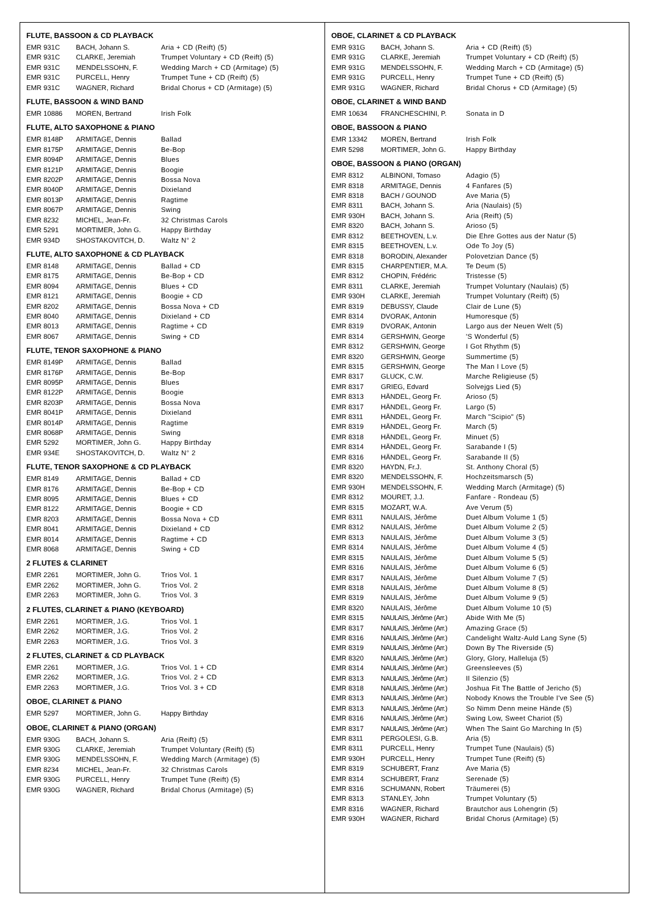FLUTE, BASSOON & CD PLAYBACK
| EMR 931C | BACH, Johann S. | Aria + CD (Reift) (5) |
| EMR 931C | CLARKE, Jeremiah | Trumpet Voluntary + CD (Reift) (5) |
| EMR 931C | MENDELSSOHN, F. | Wedding March + CD (Armitage) (5) |
| EMR 931C | PURCELL, Henry | Trumpet Tune + CD (Reift) (5) |
| EMR 931C | WAGNER, Richard | Bridal Chorus + CD (Armitage) (5) |
FLUTE, BASSOON & WIND BAND
| EMR 10886 | MOREN, Bertrand | Irish Folk |
FLUTE, ALTO SAXOPHONE & PIANO
| EMR 8148P | ARMITAGE, Dennis | Ballad |
| EMR 8175P | ARMITAGE, Dennis | Be-Bop |
| EMR 8094P | ARMITAGE, Dennis | Blues |
| EMR 8121P | ARMITAGE, Dennis | Boogie |
| EMR 8202P | ARMITAGE, Dennis | Bossa Nova |
| EMR 8040P | ARMITAGE, Dennis | Dixieland |
| EMR 8013P | ARMITAGE, Dennis | Ragtime |
| EMR 8067P | ARMITAGE, Dennis | Swing |
| EMR 8232 | MICHEL, Jean-Fr. | 32 Christmas Carols |
| EMR 5291 | MORTIMER, John G. | Happy Birthday |
| EMR 934D | SHOSTAKOVITCH, D. | Waltz N° 2 |
FLUTE, ALTO SAXOPHONE & CD PLAYBACK
| EMR 8148 | ARMITAGE, Dennis | Ballad + CD |
| EMR 8175 | ARMITAGE, Dennis | Be-Bop + CD |
| EMR 8094 | ARMITAGE, Dennis | Blues + CD |
| EMR 8121 | ARMITAGE, Dennis | Boogie + CD |
| EMR 8202 | ARMITAGE, Dennis | Bossa Nova + CD |
| EMR 8040 | ARMITAGE, Dennis | Dixieland + CD |
| EMR 8013 | ARMITAGE, Dennis | Ragtime + CD |
| EMR 8067 | ARMITAGE, Dennis | Swing + CD |
FLUTE, TENOR SAXOPHONE & PIANO
| EMR 8149P | ARMITAGE, Dennis | Ballad |
| EMR 8176P | ARMITAGE, Dennis | Be-Bop |
| EMR 8095P | ARMITAGE, Dennis | Blues |
| EMR 8122P | ARMITAGE, Dennis | Boogie |
| EMR 8203P | ARMITAGE, Dennis | Bossa Nova |
| EMR 8041P | ARMITAGE, Dennis | Dixieland |
| EMR 8014P | ARMITAGE, Dennis | Ragtime |
| EMR 8068P | ARMITAGE, Dennis | Swing |
| EMR 5292 | MORTIMER, John G. | Happy Birthday |
| EMR 934E | SHOSTAKOVITCH, D. | Waltz N° 2 |
FLUTE, TENOR SAXOPHONE & CD PLAYBACK
| EMR 8149 | ARMITAGE, Dennis | Ballad + CD |
| EMR 8176 | ARMITAGE, Dennis | Be-Bop + CD |
| EMR 8095 | ARMITAGE, Dennis | Blues + CD |
| EMR 8122 | ARMITAGE, Dennis | Boogie + CD |
| EMR 8203 | ARMITAGE, Dennis | Bossa Nova + CD |
| EMR 8041 | ARMITAGE, Dennis | Dixieland + CD |
| EMR 8014 | ARMITAGE, Dennis | Ragtime + CD |
| EMR 8068 | ARMITAGE, Dennis | Swing + CD |
2 FLUTES & CLARINET
| EMR 2261 | MORTIMER, John G. | Trios Vol. 1 |
| EMR 2262 | MORTIMER, John G. | Trios Vol. 2 |
| EMR 2263 | MORTIMER, John G. | Trios Vol. 3 |
2 FLUTES, CLARINET & PIANO (KEYBOARD)
| EMR 2261 | MORTIMER, J.G. | Trios Vol. 1 |
| EMR 2262 | MORTIMER, J.G. | Trios Vol. 2 |
| EMR 2263 | MORTIMER, J.G. | Trios Vol. 3 |
2 FLUTES, CLARINET & CD PLAYBACK
| EMR 2261 | MORTIMER, J.G. | Trios Vol. 1 + CD |
| EMR 2262 | MORTIMER, J.G. | Trios Vol. 2 + CD |
| EMR 2263 | MORTIMER, J.G. | Trios Vol. 3 + CD |
OBOE, CLARINET & PIANO
| EMR 5297 | MORTIMER, John G. | Happy Birthday |
OBOE, CLARINET & PIANO (ORGAN)
| EMR 930G | BACH, Johann S. | Aria (Reift) (5) |
| EMR 930G | CLARKE, Jeremiah | Trumpet Voluntary (Reift) (5) |
| EMR 930G | MENDELSSOHN, F. | Wedding March (Armitage) (5) |
| EMR 8234 | MICHEL, Jean-Fr. | 32 Christmas Carols |
| EMR 930G | PURCELL, Henry | Trumpet Tune (Reift) (5) |
| EMR 930G | WAGNER, Richard | Bridal Chorus (Armitage) (5) |
OBOE, CLARINET & CD PLAYBACK
| EMR 931G | BACH, Johann S. | Aria + CD (Reift) (5) |
| EMR 931G | CLARKE, Jeremiah | Trumpet Voluntary + CD (Reift) (5) |
| EMR 931G | MENDELSSOHN, F. | Wedding March + CD (Armitage) (5) |
| EMR 931G | PURCELL, Henry | Trumpet Tune + CD (Reift) (5) |
| EMR 931G | WAGNER, Richard | Bridal Chorus + CD (Armitage) (5) |
OBOE, CLARINET & WIND BAND
| EMR 10634 | FRANCHESCHINI, P. | Sonata in D |
OBOE, BASSOON & PIANO
| EMR 13342 | MOREN, Bertrand | Irish Folk |
| EMR 5298 | MORTIMER, John G. | Happy Birthday |
OBOE, BASSOON & PIANO (ORGAN)
| EMR 8312 | ALBINONI, Tomaso | Adagio (5) |
| EMR 8318 | ARMITAGE, Dennis | 4 Fanfares (5) |
| EMR 8318 | BACH / GOUNOD | Ave Maria (5) |
| EMR 8311 | BACH, Johann S. | Aria (Naulais) (5) |
| EMR 930H | BACH, Johann S. | Aria (Reift) (5) |
| EMR 8320 | BACH, Johann S. | Arioso (5) |
| EMR 8312 | BEETHOVEN, L.v. | Die Ehre Gottes aus der Natur (5) |
| EMR 8315 | BEETHOVEN, L.v. | Ode To Joy (5) |
| EMR 8318 | BORODIN, Alexander | Polovetzian Dance (5) |
| EMR 8315 | CHARPENTIER, M.A. | Te Deum (5) |
| EMR 8312 | CHOPIN, Frédéric | Tristesse (5) |
| EMR 8311 | CLARKE, Jeremiah | Trumpet Voluntary (Naulais) (5) |
| EMR 930H | CLARKE, Jeremiah | Trumpet Voluntary (Reift) (5) |
| EMR 8319 | DEBUSSY, Claude | Clair de Lune (5) |
| EMR 8314 | DVORAK, Antonin | Humoresque (5) |
| EMR 8319 | DVORAK, Antonin | Largo aus der Neuen Welt (5) |
| EMR 8314 | GERSHWIN, George | 'S Wonderful (5) |
| EMR 8312 | GERSHWIN, George | I Got Rhythm (5) |
| EMR 8320 | GERSHWIN, George | Summertime (5) |
| EMR 8315 | GERSHWIN, George | The Man I Love (5) |
| EMR 8317 | GLUCK, C.W. | Marche Religieuse (5) |
| EMR 8317 | GRIEG, Edvard | Solvejgs Lied (5) |
| EMR 8313 | HÄNDEL, Georg Fr. | Arioso (5) |
| EMR 8317 | HÄNDEL, Georg Fr. | Largo (5) |
| EMR 8311 | HÄNDEL, Georg Fr. | March "Scipio" (5) |
| EMR 8319 | HÄNDEL, Georg Fr. | March (5) |
| EMR 8318 | HÄNDEL, Georg Fr. | Minuet (5) |
| EMR 8314 | HÄNDEL, Georg Fr. | Sarabande I (5) |
| EMR 8316 | HÄNDEL, Georg Fr. | Sarabande II (5) |
| EMR 8320 | HAYDN, Fr.J. | St. Anthony Choral (5) |
| EMR 8320 | MENDELSSOHN, F. | Hochzeitsmarsch (5) |
| EMR 930H | MENDELSSOHN, F. | Wedding March (Armitage) (5) |
| EMR 8312 | MOURET, J.J. | Fanfare - Rondeau (5) |
| EMR 8315 | MOZART, W.A. | Ave Verum (5) |
| EMR 8311 | NAULAIS, Jérôme | Duet Album Volume 1 (5) |
| EMR 8312 | NAULAIS, Jérôme | Duet Album Volume 2 (5) |
| EMR 8313 | NAULAIS, Jérôme | Duet Album Volume 3 (5) |
| EMR 8314 | NAULAIS, Jérôme | Duet Album Volume 4 (5) |
| EMR 8315 | NAULAIS, Jérôme | Duet Album Volume 5 (5) |
| EMR 8316 | NAULAIS, Jérôme | Duet Album Volume 6 (5) |
| EMR 8317 | NAULAIS, Jérôme | Duet Album Volume 7 (5) |
| EMR 8318 | NAULAIS, Jérôme | Duet Album Volume 8 (5) |
| EMR 8319 | NAULAIS, Jérôme | Duet Album Volume 9 (5) |
| EMR 8320 | NAULAIS, Jérôme | Duet Album Volume 10 (5) |
| EMR 8315 | NAULAIS, Jérôme (Arr.) | Abide With Me (5) |
| EMR 8317 | NAULAIS, Jérôme (Arr.) | Amazing Grace (5) |
| EMR 8316 | NAULAIS, Jérôme (Arr.) | Candelight Waltz-Auld Lang Syne (5) |
| EMR 8319 | NAULAIS, Jérôme (Arr.) | Down By The Riverside (5) |
| EMR 8320 | NAULAIS, Jérôme (Arr.) | Glory, Glory, Halleluja (5) |
| EMR 8314 | NAULAIS, Jérôme (Arr.) | Greensleeves (5) |
| EMR 8313 | NAULAIS, Jérôme (Arr.) | Il Silenzio (5) |
| EMR 8318 | NAULAIS, Jérôme (Arr.) | Joshua Fit The Battle of Jericho (5) |
| EMR 8313 | NAULAIS, Jérôme (Arr.) | Nobody Knows the Trouble I've See (5) |
| EMR 8313 | NAULAIS, Jérôme (Arr.) | So Nimm Denn meine Hände (5) |
| EMR 8316 | NAULAIS, Jérôme (Arr.) | Swing Low, Sweet Chariot (5) |
| EMR 8317 | NAULAIS, Jérôme (Arr.) | When The Saint Go Marching In (5) |
| EMR 8311 | PERGOLESI, G.B. | Aria (5) |
| EMR 8311 | PURCELL, Henry | Trumpet Tune (Naulais) (5) |
| EMR 930H | PURCELL, Henry | Trumpet Tune (Reift) (5) |
| EMR 8319 | SCHUBERT, Franz | Ave Maria (5) |
| EMR 8314 | SCHUBERT, Franz | Serenade (5) |
| EMR 8316 | SCHUMANN, Robert | Träumerei (5) |
| EMR 8313 | STANLEY, John | Trumpet Voluntary (5) |
| EMR 8316 | WAGNER, Richard | Brautchor aus Lohengrin (5) |
| EMR 930H | WAGNER, Richard | Bridal Chorus (Armitage) (5) |